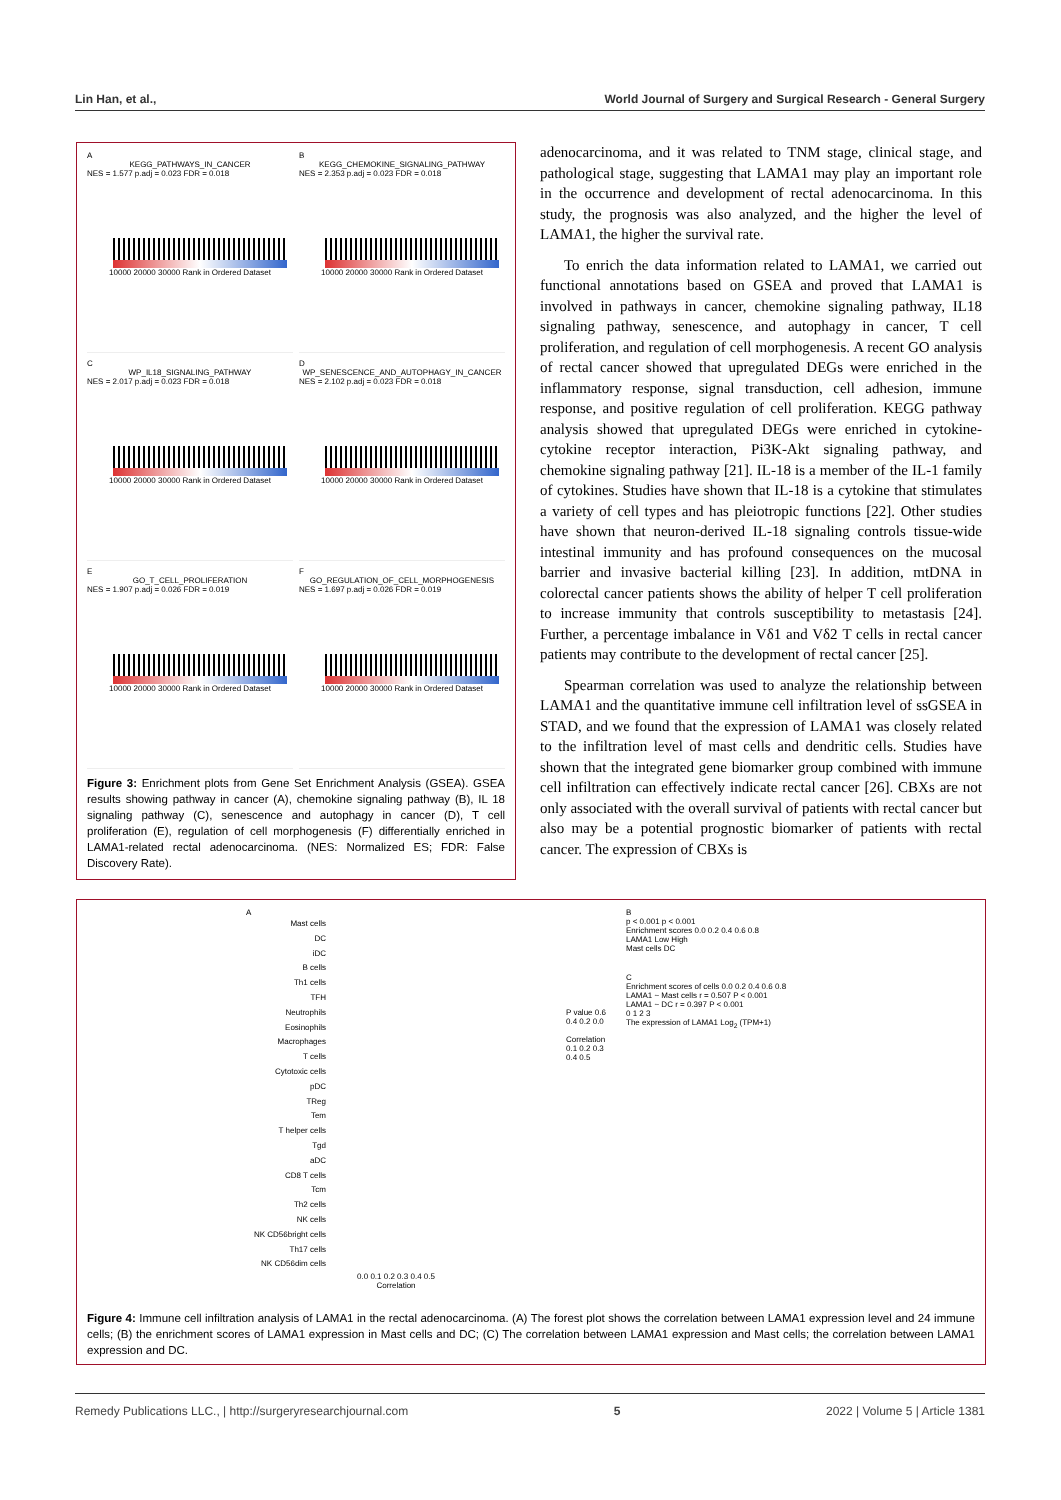Lin Han, et al., World Journal of Surgery and Surgical Research - General Surgery
A
KEGG_PATHWAYS_IN_CANCER
NES = 1.577 p.adj = 0.023 FDR = 0.018
10000 20000 30000 Rank in Ordered Dataset
B
KEGG_CHEMOKINE_SIGNALING_PATHWAY
NES = 2.353 p.adj = 0.023 FDR = 0.018
10000 20000 30000 Rank in Ordered Dataset
C
WP_IL18_SIGNALING_PATHWAY
NES = 2.017 p.adj = 0.023 FDR = 0.018
10000 20000 30000 Rank in Ordered Dataset
D
WP_SENESCENCE_AND_AUTOPHAGY_IN_CANCER
NES = 2.102 p.adj = 0.023 FDR = 0.018
10000 20000 30000 Rank in Ordered Dataset
E
GO_T_CELL_PROLIFERATION
NES = 1.907 p.adj = 0.026 FDR = 0.019
10000 20000 30000 Rank in Ordered Dataset
F
GO_REGULATION_OF_CELL_MORPHOGENESIS
NES = 1.697 p.adj = 0.026 FDR = 0.019
10000 20000 30000 Rank in Ordered Dataset
Figure 3: Enrichment plots from Gene Set Enrichment Analysis (GSEA). GSEA results showing pathway in cancer (A), chemokine signaling pathway (B), IL 18 signaling pathway (C), senescence and autophagy in cancer (D), T cell proliferation (E), regulation of cell morphogenesis (F) differentially enriched in LAMA1-related rectal adenocarcinoma. (NES: Normalized ES; FDR: False Discovery Rate).
adenocarcinoma, and it was related to TNM stage, clinical stage, and pathological stage, suggesting that LAMA1 may play an important role in the occurrence and development of rectal adenocarcinoma. In this study, the prognosis was also analyzed, and the higher the level of LAMA1, the higher the survival rate.
To enrich the data information related to LAMA1, we carried out functional annotations based on GSEA and proved that LAMA1 is involved in pathways in cancer, chemokine signaling pathway, IL18 signaling pathway, senescence, and autophagy in cancer, T cell proliferation, and regulation of cell morphogenesis. A recent GO analysis of rectal cancer showed that upregulated DEGs were enriched in the inflammatory response, signal transduction, cell adhesion, immune response, and positive regulation of cell proliferation. KEGG pathway analysis showed that upregulated DEGs were enriched in cytokine-cytokine receptor interaction, Pi3K-Akt signaling pathway, and chemokine signaling pathway [21]. IL-18 is a member of the IL-1 family of cytokines. Studies have shown that IL-18 is a cytokine that stimulates a variety of cell types and has pleiotropic functions [22]. Other studies have shown that neuron-derived IL-18 signaling controls tissue-wide intestinal immunity and has profound consequences on the mucosal barrier and invasive bacterial killing [23]. In addition, mtDNA in colorectal cancer patients shows the ability of helper T cell proliferation to increase immunity that controls susceptibility to metastasis [24]. Further, a percentage imbalance in Vδ1 and Vδ2 T cells in rectal cancer patients may contribute to the development of rectal cancer [25].
Spearman correlation was used to analyze the relationship between LAMA1 and the quantitative immune cell infiltration level of ssGSEA in STAD, and we found that the expression of LAMA1 was closely related to the infiltration level of mast cells and dendritic cells. Studies have shown that the integrated gene biomarker group combined with immune cell infiltration can effectively indicate rectal cancer [26]. CBXs are not only associated with the overall survival of patients with rectal cancer but also may be a potential prognostic biomarker of patients with rectal cancer. The expression of CBXs is
A
Mast cells
DC
iDC
B cells
Th1 cells
TFH
Neutrophils
Eosinophils
Macrophages
T cells
Cytotoxic cells
pDC
TReg
Tem
T helper cells
Tgd
aDC
CD8 T cells
Tcm
Th2 cells
NK cells
NK CD56bright cells
Th17 cells
NK CD56dim cells
0.0 0.1 0.2 0.3 0.4 0.5
Correlation
P value 0.6 0.4 0.2 0.0
Correlation 0.1 0.2 0.3 0.4 0.5
B
p < 0.001 p < 0.001
Enrichment scores 0.0 0.2 0.4 0.6 0.8
LAMA1 Low High
Mast cells DC
C
Enrichment scores of cells 0.0 0.2 0.4 0.6 0.8
LAMA1 ~ Mast cells r = 0.507 P < 0.001
LAMA1 ~ DC r = 0.397 P < 0.001
0 1 2 3
The expression of LAMA1 Log<sub>2</sub> (TPM+1)
Figure 4: Immune cell infiltration analysis of LAMA1 in the rectal adenocarcinoma. (A) The forest plot shows the correlation between LAMA1 expression level and 24 immune cells; (B) the enrichment scores of LAMA1 expression in Mast cells and DC; (C) The correlation between LAMA1 expression and Mast cells; the correlation between LAMA1 expression and DC.
Remedy Publications LLC., | http://surgeryresearchjournal.com 5 2022 | Volume 5 | Article 1381